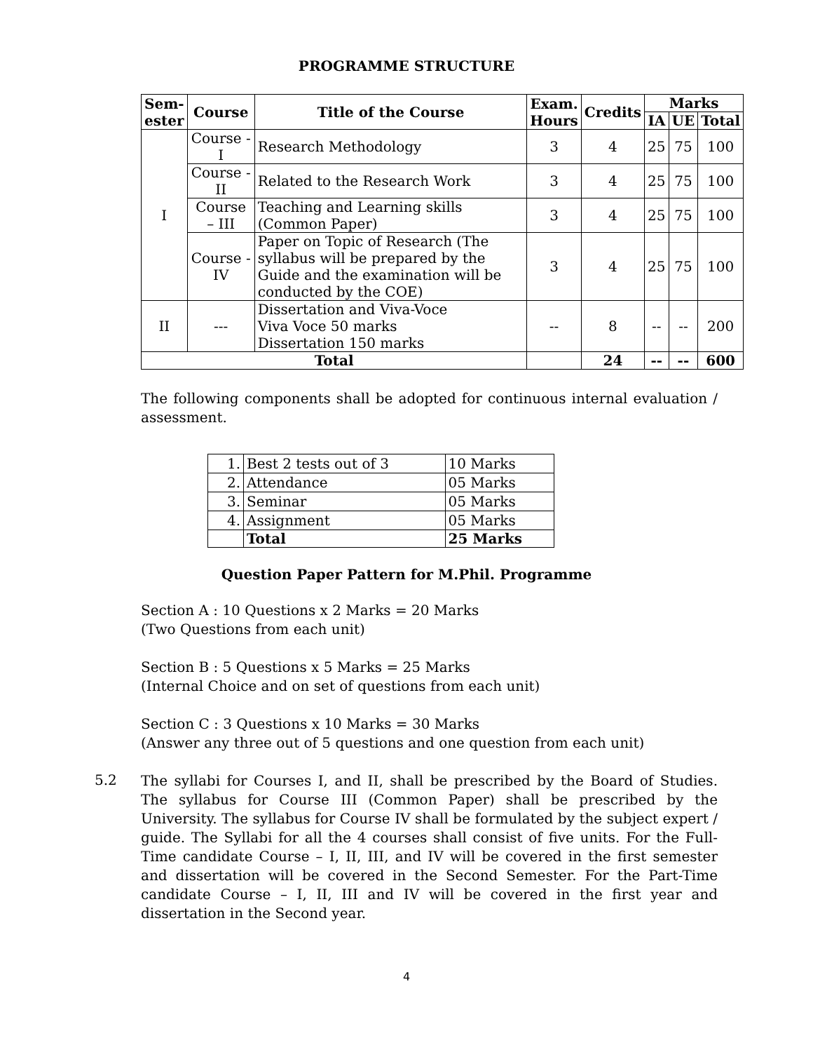PROGRAMME STRUCTURE
| Sem- ester | Course | Title of the Course | Exam. Hours | Credits | Marks | | |
| --- | --- | --- | --- | --- | --- | --- | --- |
| | | | | | IA | UE | Total |
| I | Course - I | Research Methodology | 3 | 4 | 25 | 75 | 100 |
| | Course - II | Related to the Research Work | 3 | 4 | 25 | 75 | 100 |
| | Course – III | Teaching and Learning skills (Common Paper) | 3 | 4 | 25 | 75 | 100 |
| | Course - IV | Paper on Topic of Research (The syllabus will be prepared by the Guide and the examination will be conducted by the COE) | 3 | 4 | 25 | 75 | 100 |
| II | --- | Dissertation and Viva-Voce Viva Voce 50 marks Dissertation 150 marks | -- | 8 | -- | -- | 200 |
| Total | | | | 24 | -- | -- | 600 |
The following components shall be adopted for continuous internal evaluation / assessment.
| 1. | Best 2 tests out of 3 | 10 Marks |
| 2. | Attendance | 05 Marks |
| 3. | Seminar | 05 Marks |
| 4. | Assignment | 05 Marks |
| | Total | 25 Marks |
Question Paper Pattern for M.Phil. Programme
Section A : 10 Questions x 2 Marks = 20 Marks
(Two Questions from each unit)
Section B : 5 Questions x 5 Marks = 25 Marks
(Internal Choice and on set of questions from each unit)
Section C : 3 Questions x 10 Marks = 30 Marks
(Answer any three out of 5 questions and one question from each unit)
5.2
The syllabi for Courses I, and II, shall be prescribed by the Board of Studies. The syllabus for Course III (Common Paper) shall be prescribed by the University. The syllabus for Course IV shall be formulated by the subject expert / guide. The Syllabi for all the 4 courses shall consist of five units. For the Full-Time candidate Course – I, II, III, and IV will be covered in the first semester and dissertation will be covered in the Second Semester. For the Part-Time candidate Course – I, II, III and IV will be covered in the first year and dissertation in the Second year.
4